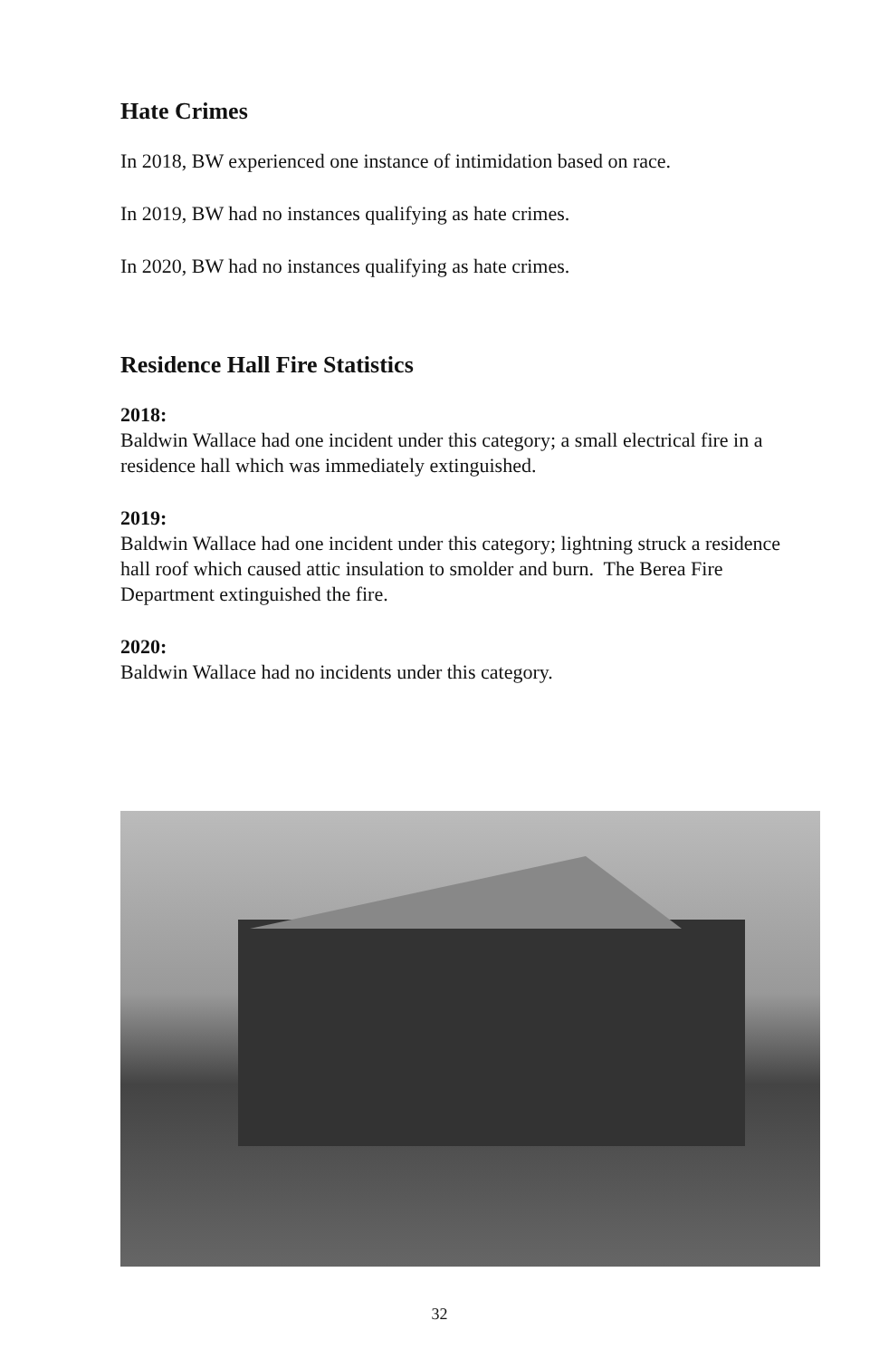Hate Crimes
In 2018, BW experienced one instance of intimidation based on race.
In 2019, BW had no instances qualifying as hate crimes.
In 2020, BW had no instances qualifying as hate crimes.
Residence Hall Fire Statistics
2018:
Baldwin Wallace had one incident under this category; a small electrical fire in a residence hall which was immediately extinguished.
2019:
Baldwin Wallace had one incident under this category; lightning struck a residence hall roof which caused attic insulation to smolder and burn. The Berea Fire Department extinguished the fire.
2020:
Baldwin Wallace had no incidents under this category.
32